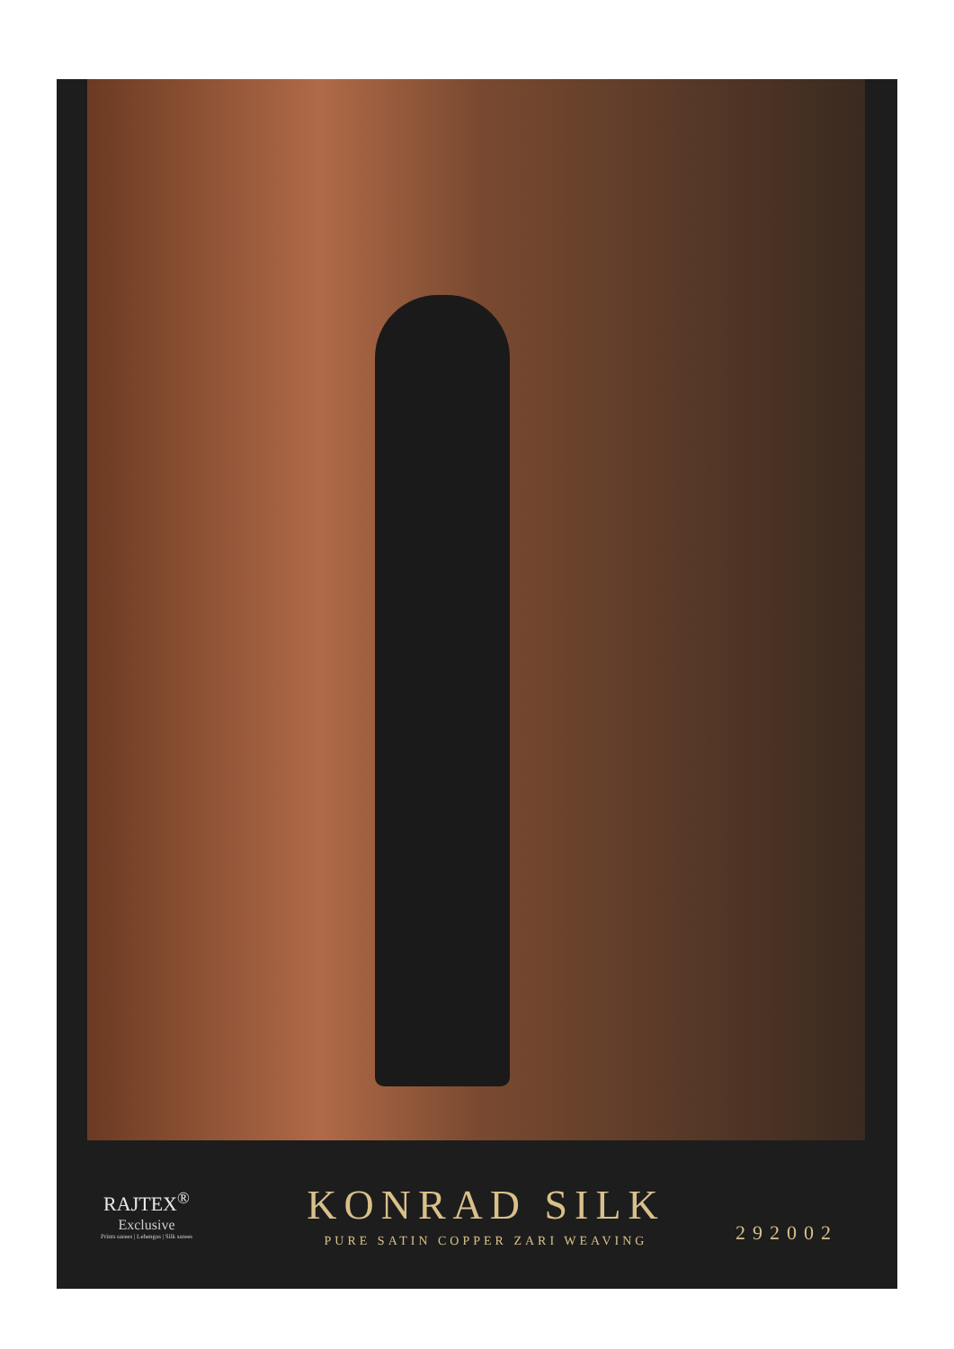RAJTEX<sup>®</sup>
Exclusive
Prints sarees | Lehengas | Silk sarees
KONRAD SILK
PURE SATIN COPPER ZARI WEAVING
292002